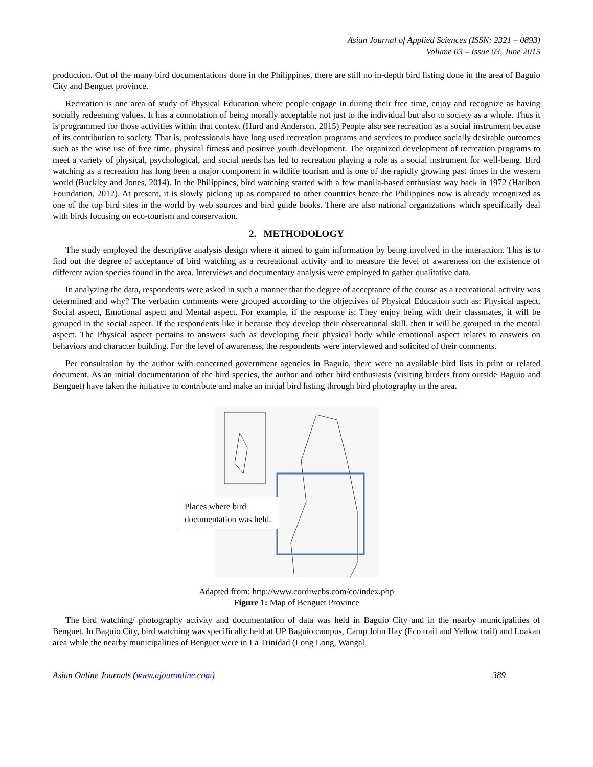Asian Journal of Applied Sciences (ISSN: 2321 – 0893)
Volume 03 – Issue 03, June 2015
production. Out of the many bird documentations done in the Philippines, there are still no in-depth bird listing done in the area of Baguio City and Benguet province.
Recreation is one area of study of Physical Education where people engage in during their free time, enjoy and recognize as having socially redeeming values. It has a connotation of being morally acceptable not just to the individual but also to society as a whole. Thus it is programmed for those activities within that context (Hurd and Anderson, 2015) People also see recreation as a social instrument because of its contribution to society. That is, professionals have long used recreation programs and services to produce socially desirable outcomes such as the wise use of free time, physical fitness and positive youth development. The organized development of recreation programs to meet a variety of physical, psychological, and social needs has led to recreation playing a role as a social instrument for well-being. Bird watching as a recreation has long been a major component in wildlife tourism and is one of the rapidly growing past times in the western world (Buckley and Jones, 2014). In the Philippines, bird watching started with a few manila-based enthusiast way back in 1972 (Haribon Foundation, 2012). At present, it is slowly picking up as compared to other countries hence the Philippines now is already recognized as one of the top bird sites in the world by web sources and bird guide books. There are also national organizations which specifically deal with birds focusing on eco-tourism and conservation.
2. METHODOLOGY
The study employed the descriptive analysis design where it aimed to gain information by being involved in the interaction. This is to find out the degree of acceptance of bird watching as a recreational activity and to measure the level of awareness on the existence of different avian species found in the area. Interviews and documentary analysis were employed to gather qualitative data.
In analyzing the data, respondents were asked in such a manner that the degree of acceptance of the course as a recreational activity was determined and why? The verbatim comments were grouped according to the objectives of Physical Education such as: Physical aspect, Social aspect, Emotional aspect and Mental aspect. For example, if the response is: They enjoy being with their classmates, it will be grouped in the social aspect. If the respondents like it because they develop their observational skill, then it will be grouped in the mental aspect. The Physical aspect pertains to answers such as developing their physical body while emotional aspect relates to answers on behaviors and character building. For the level of awareness, the respondents were interviewed and solicited of their comments.
Per consultation by the author with concerned government agencies in Baguio, there were no available bird lists in print or related document. As an initial documentation of the bird species, the author and other bird enthusiasts (visiting birders from outside Baguio and Benguet) have taken the initiative to contribute and make an initial bird listing through bird photography in the area.
Places where bird documentation was held.
Adapted from: http://www.cordiwebs.com/co/index.php
Figure 1: Map of Benguet Province
The bird watching/ photography activity and documentation of data was held in Baguio City and in the nearby municipalities of Benguet. In Baguio City, bird watching was specifically held at UP Baguio campus, Camp John Hay (Eco trail and Yellow trail) and Loakan area while the nearby municipalities of Benguet were in La Trinidad (Long Long, Wangal,
Asian Online Journals (www.ajouronline.com) 389